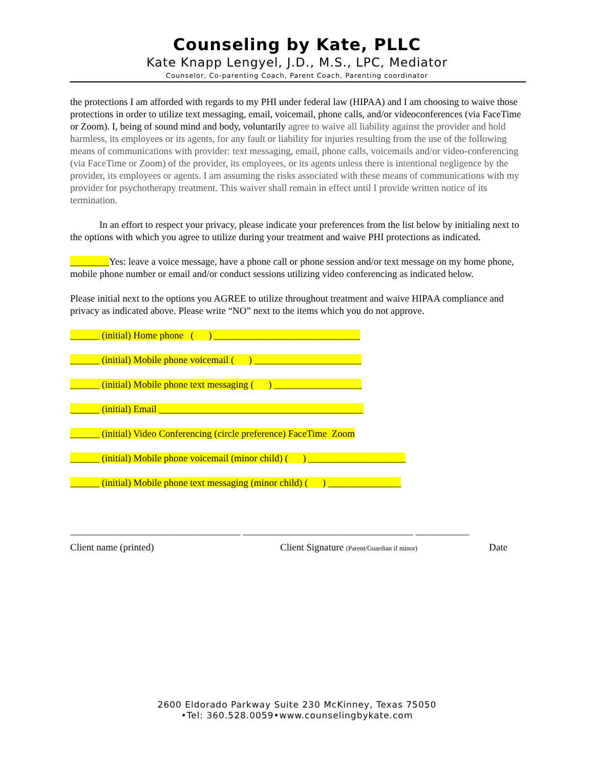Counseling by Kate, PLLC
Kate Knapp Lengyel, J.D., M.S., LPC, Mediator
Counselor, Co-parenting Coach, Parent Coach, Parenting coordinator
the protections I am afforded with regards to my PHI under federal law (HIPAA) and I am choosing to waive those protections in order to utilize text messaging, email, voicemail, phone calls, and/or videoconferences (via FaceTime or Zoom). I, being of sound mind and body, voluntarily agree to waive all liability against the provider and hold harmless, its employees or its agents, for any fault or liability for injuries resulting from the use of the following means of communications with provider: text messaging, email, phone calls, voicemails and/or video-conferencing (via FaceTime or Zoom) of the provider, its employees, or its agents unless there is intentional negligence by the provider, its employees or agents. I am assuming the risks associated with these means of communications with my provider for psychotherapy treatment. This waiver shall remain in effect until I provide written notice of its termination.
In an effort to respect your privacy, please indicate your preferences from the list below by initialing next to the options with which you agree to utilize during your treatment and waive PHI protections as indicated.
________Yes: leave a voice message, have a phone call or phone session and/or text message on my home phone, mobile phone number or email and/or conduct sessions utilizing video conferencing as indicated below.
Please initial next to the options you AGREE to utilize throughout treatment and waive HIPAA compliance and privacy as indicated above. Please write “NO” next to the items which you do not approve.
______ (initial) Home phone ( ) ______________________________
______ (initial) Mobile phone voicemail ( ) ______________________
______ (initial) Mobile phone text messaging ( ) __________________
______ (initial) Email __________________________________________
______ (initial) Video Conferencing (circle preference) FaceTime Zoom
______ (initial) Mobile phone voicemail (minor child) ( ) ____________________
______ (initial) Mobile phone text messaging (minor child) ( ) _______________
___________________________________ ___________________________________ ___________
Client name (printed) Client Signature (Parent/Guardian if minor) Date
2600 Eldorado Parkway Suite 230 McKinney, Texas 75050
•Tel: 360.528.0059•www.counselingbykate.com